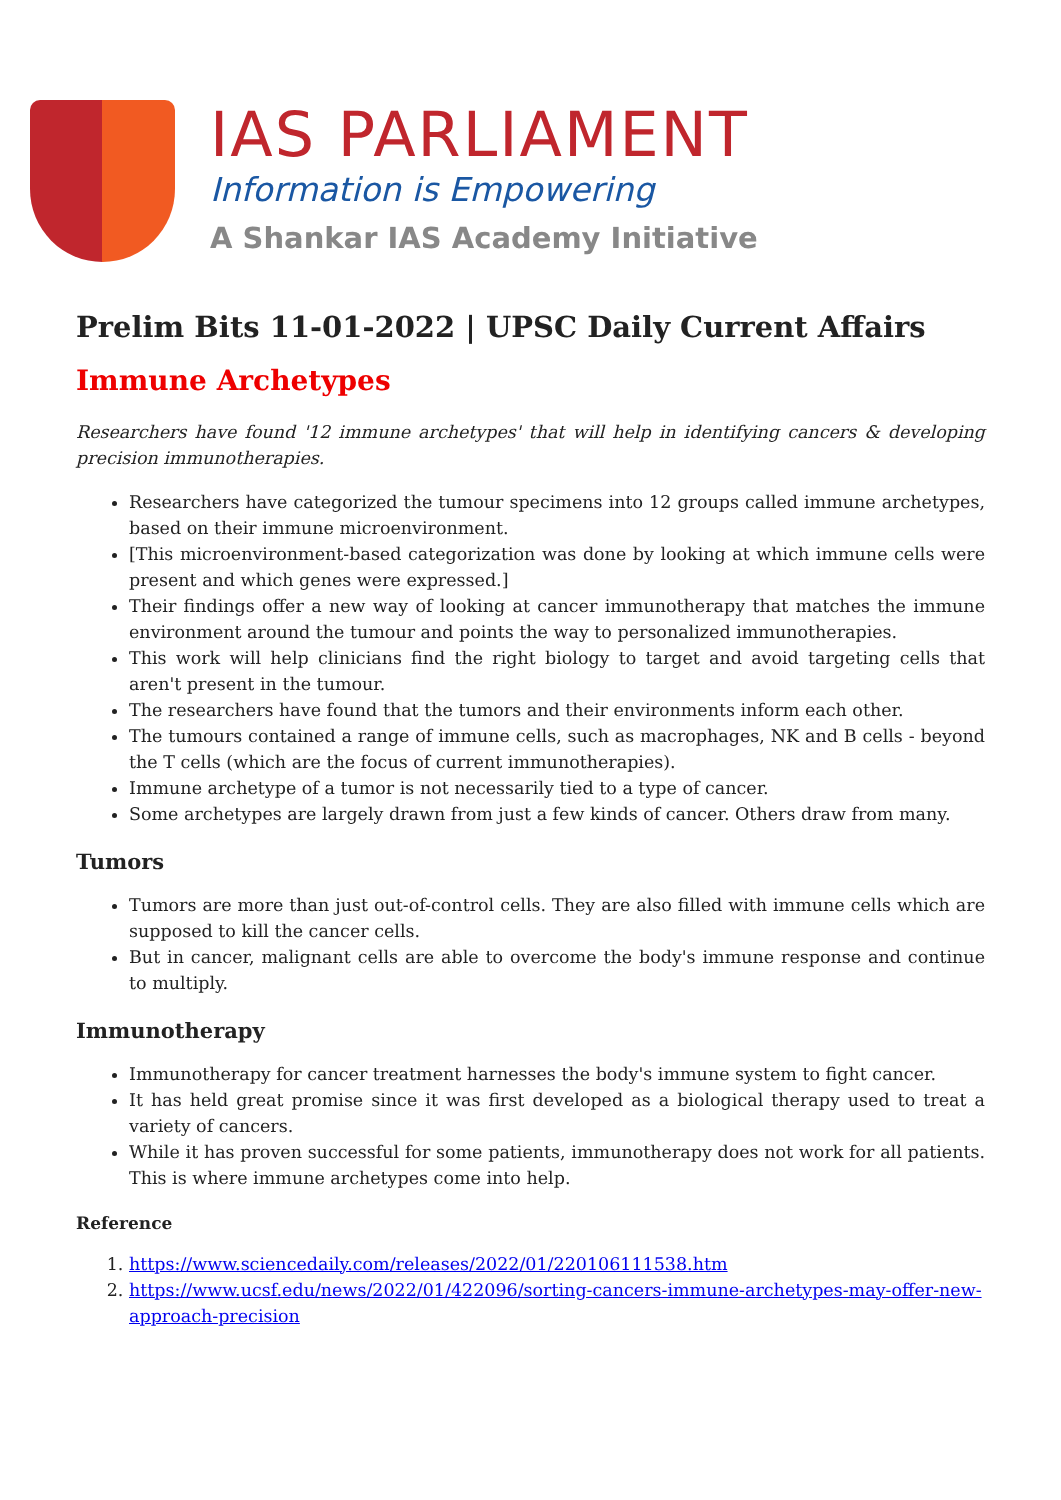IAS PARLIAMENT
Information is Empowering
A Shankar IAS Academy Initiative
Prelim Bits 11-01-2022 | UPSC Daily Current Affairs
Immune Archetypes
Researchers have found '12 immune archetypes' that will help in identifying cancers & developing precision immunotherapies.
Researchers have categorized the tumour specimens into 12 groups called immune archetypes, based on their immune microenvironment.
[This microenvironment-based categorization was done by looking at which immune cells were present and which genes were expressed.]
Their findings offer a new way of looking at cancer immunotherapy that matches the immune environment around the tumour and points the way to personalized immunotherapies.
This work will help clinicians find the right biology to target and avoid targeting cells that aren't present in the tumour.
The researchers have found that the tumors and their environments inform each other.
The tumours contained a range of immune cells, such as macrophages, NK and B cells - beyond the T cells (which are the focus of current immunotherapies).
Immune archetype of a tumor is not necessarily tied to a type of cancer.
Some archetypes are largely drawn from just a few kinds of cancer. Others draw from many.
Tumors
Tumors are more than just out-of-control cells. They are also filled with immune cells which are supposed to kill the cancer cells.
But in cancer, malignant cells are able to overcome the body's immune response and continue to multiply.
Immunotherapy
Immunotherapy for cancer treatment harnesses the body's immune system to fight cancer.
It has held great promise since it was first developed as a biological therapy used to treat a variety of cancers.
While it has proven successful for some patients, immunotherapy does not work for all patients. This is where immune archetypes come into help.
Reference
1. https://www.sciencedaily.com/releases/2022/01/220106111538.htm
2. https://www.ucsf.edu/news/2022/01/422096/sorting-cancers-immune-archetypes-may-offer-new-approach-precision